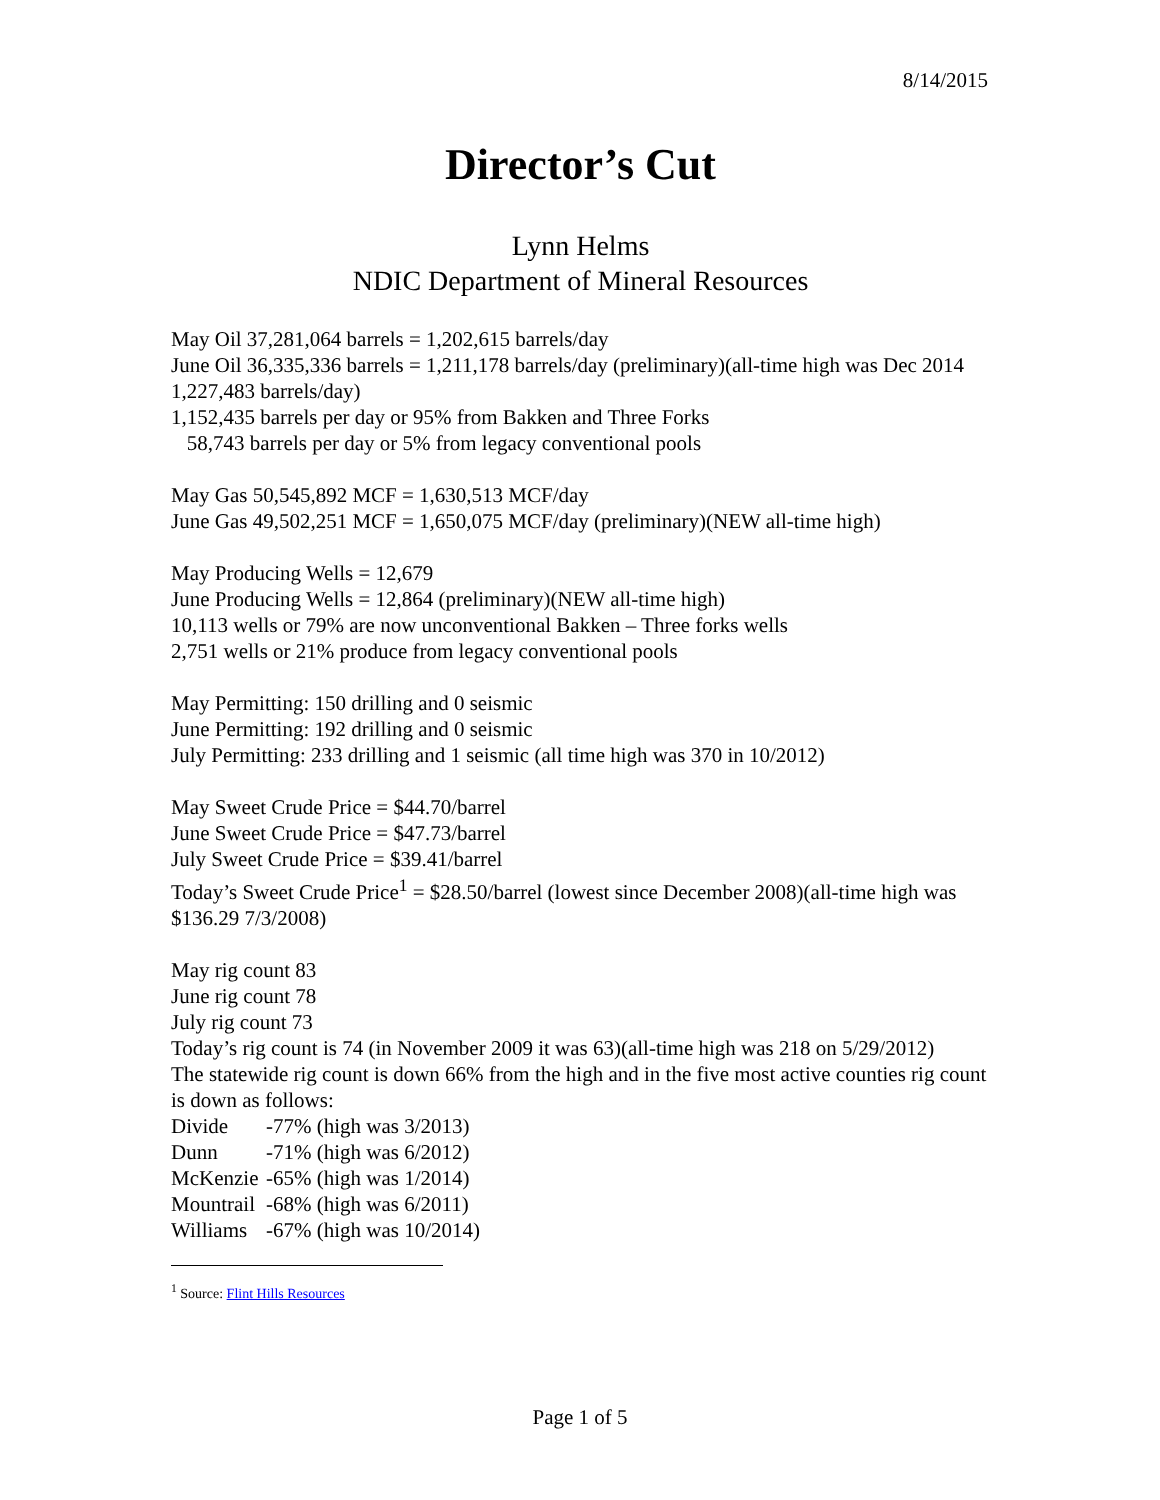8/14/2015
Director’s Cut
Lynn Helms
NDIC Department of Mineral Resources
May Oil 37,281,064 barrels = 1,202,615 barrels/day
June Oil 36,335,336 barrels = 1,211,178 barrels/day (preliminary)(all-time high was Dec 2014 1,227,483 barrels/day)
1,152,435 barrels per day or 95% from Bakken and Three Forks
58,743 barrels per day or 5% from legacy conventional pools
May Gas 50,545,892 MCF = 1,630,513 MCF/day
June Gas 49,502,251 MCF = 1,650,075 MCF/day (preliminary)(NEW all-time high)
May Producing Wells = 12,679
June Producing Wells = 12,864 (preliminary)(NEW all-time high)
10,113 wells or 79% are now unconventional Bakken – Three forks wells
2,751 wells or 21% produce from legacy conventional pools
May Permitting: 150 drilling and 0 seismic
June Permitting: 192 drilling and 0 seismic
July Permitting: 233 drilling and 1 seismic (all time high was 370 in 10/2012)
May Sweet Crude Price = $44.70/barrel
June Sweet Crude Price = $47.73/barrel
July Sweet Crude Price = $39.41/barrel
Today’s Sweet Crude Price<sup>1</sup> = $28.50/barrel (lowest since December 2008)(all-time high was $136.29 7/3/2008)
May rig count 83
June rig count 78
July rig count 73
Today’s rig count is 74 (in November 2009 it was 63)(all-time high was 218 on 5/29/2012)
The statewide rig count is down 66% from the high and in the five most active counties rig count is down as follows:
Divide -77% (high was 3/2013)
Dunn -71% (high was 6/2012)
McKenzie -65% (high was 1/2014)
Mountrail -68% (high was 6/2011)
Williams -67% (high was 10/2014)
<sup>1</sup> Source: Flint Hills Resources
Page 1 of 5